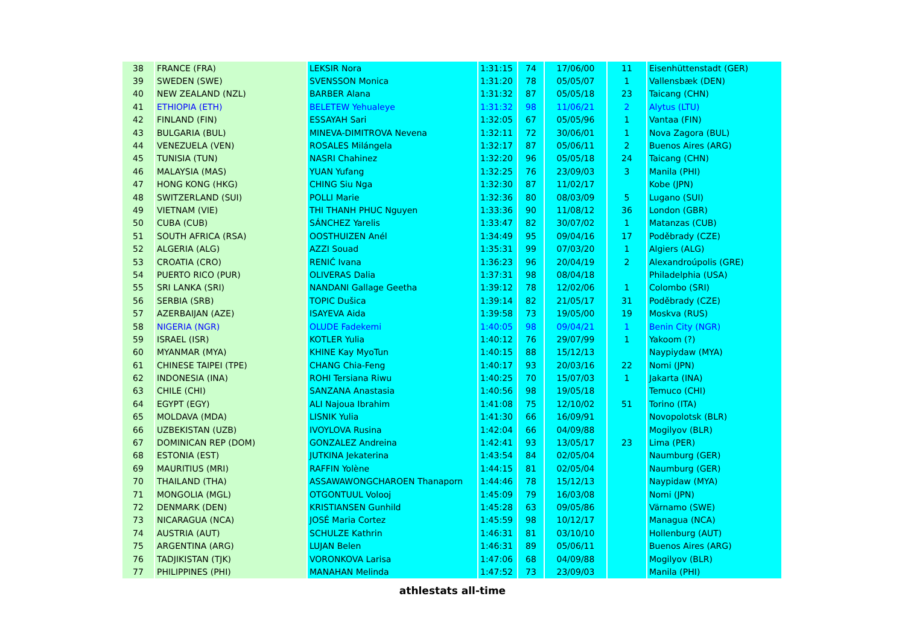| 38 | FRANCE (FRA) | LEKSIR Nora | 1:31:15 | 74 | 17/06/00 | 11 | Eisenhüttenstadt (GER) |
| 39 | SWEDEN (SWE) | SVENSSON Monica | 1:31:20 | 78 | 05/05/07 | 1 | Vallensbæk (DEN) |
| 40 | NEW ZEALAND (NZL) | BARBER Alana | 1:31:32 | 87 | 05/05/18 | 23 | Taicang (CHN) |
| 41 | ETHIOPIA (ETH) | BELETEW Yehualeye | 1:31:32 | 98 | 11/06/21 | 2 | Alytus (LTU) |
| 42 | FINLAND (FIN) | ESSAYAH Sari | 1:32:05 | 67 | 05/05/96 | 1 | Vantaa (FIN) |
| 43 | BULGARIA (BUL) | MINEVA-DIMITROVA Nevena | 1:32:11 | 72 | 30/06/01 | 1 | Nova Zagora (BUL) |
| 44 | VENEZUELA (VEN) | ROSALES Milángela | 1:32:17 | 87 | 05/06/11 | 2 | Buenos Aires (ARG) |
| 45 | TUNISIA (TUN) | NASRI Chahinez | 1:32:20 | 96 | 05/05/18 | 24 | Taicang (CHN) |
| 46 | MALAYSIA (MAS) | YUAN Yufang | 1:32:25 | 76 | 23/09/03 | 3 | Manila (PHI) |
| 47 | HONG KONG (HKG) | CHING Siu Nga | 1:32:30 | 87 | 11/02/17 | | Kobe (JPN) |
| 48 | SWITZERLAND (SUI) | POLLI Marie | 1:32:36 | 80 | 08/03/09 | 5 | Lugano (SUI) |
| 49 | VIETNAM (VIE) | THI THANH PHUC Nguyen | 1:33:36 | 90 | 11/08/12 | 36 | London (GBR) |
| 50 | CUBA (CUB) | SÁNCHEZ Yarelis | 1:33:47 | 82 | 30/07/02 | 1 | Matanzas (CUB) |
| 51 | SOUTH AFRICA (RSA) | OOSTHUIZEN Anél | 1:34:49 | 95 | 09/04/16 | 17 | Poděbrady (CZE) |
| 52 | ALGERIA (ALG) | AZZI Souad | 1:35:31 | 99 | 07/03/20 | 1 | Algiers (ALG) |
| 53 | CROATIA (CRO) | RENIĆ Ivana | 1:36:23 | 96 | 20/04/19 | 2 | Alexandroúpolis (GRE) |
| 54 | PUERTO RICO (PUR) | OLIVERAS Dalia | 1:37:31 | 98 | 08/04/18 | | Philadelphia (USA) |
| 55 | SRI LANKA (SRI) | NANDANI Gallage Geetha | 1:39:12 | 78 | 12/02/06 | 1 | Colombo (SRI) |
| 56 | SERBIA (SRB) | TOPIC Dušica | 1:39:14 | 82 | 21/05/17 | 31 | Poděbrady (CZE) |
| 57 | AZERBAIJAN (AZE) | ISAYEVA Aida | 1:39:58 | 73 | 19/05/00 | 19 | Moskva (RUS) |
| 58 | NIGERIA (NGR) | OLUDE Fadekemi | 1:40:05 | 98 | 09/04/21 | 1 | Benin City (NGR) |
| 59 | ISRAEL (ISR) | KOTLER Yulia | 1:40:12 | 76 | 29/07/99 | 1 | Yakoom (?) |
| 60 | MYANMAR (MYA) | KHINE Kay MyoTun | 1:40:15 | 88 | 15/12/13 | | Naypiydaw (MYA) |
| 61 | CHINESE TAIPEI (TPE) | CHANG Chia-Feng | 1:40:17 | 93 | 20/03/16 | 22 | Nomi (JPN) |
| 62 | INDONESIA (INA) | ROHI Tersiana Riwu | 1:40:25 | 70 | 15/07/03 | 1 | Jakarta (INA) |
| 63 | CHILE (CHI) | SANZANA Anastasia | 1:40:56 | 98 | 19/05/18 | | Temuco (CHI) |
| 64 | EGYPT (EGY) | ALI Najoua Ibrahim | 1:41:08 | 75 | 12/10/02 | 51 | Torino (ITA) |
| 65 | MOLDAVA (MDA) | LISNIK Yulia | 1:41:30 | 66 | 16/09/91 | | Novopolotsk (BLR) |
| 66 | UZBEKISTAN (UZB) | IVOYLOVA Rusina | 1:42:04 | 66 | 04/09/88 | | Mogilyov (BLR) |
| 67 | DOMINICAN REP (DOM) | GONZALEZ Andreina | 1:42:41 | 93 | 13/05/17 | 23 | Lima (PER) |
| 68 | ESTONIA (EST) | JUTKINA Jekaterina | 1:43:54 | 84 | 02/05/04 | | Naumburg (GER) |
| 69 | MAURITIUS (MRI) | RAFFIN Yolène | 1:44:15 | 81 | 02/05/04 | | Naumburg (GER) |
| 70 | THAILAND (THA) | ASSAWAWONGCHAROEN Thanaporn | 1:44:46 | 78 | 15/12/13 | | Naypidaw (MYA) |
| 71 | MONGOLIA (MGL) | OTGONTUUL Volooj | 1:45:09 | 79 | 16/03/08 | | Nomi (JPN) |
| 72 | DENMARK (DEN) | KRISTIANSEN Gunhild | 1:45:28 | 63 | 09/05/86 | | Värnamo (SWE) |
| 73 | NICARAGUA (NCA) | JOSÉ Maria Cortez | 1:45:59 | 98 | 10/12/17 | | Managua (NCA) |
| 74 | AUSTRIA (AUT) | SCHULZE Kathrin | 1:46:31 | 81 | 03/10/10 | | Hollenburg (AUT) |
| 75 | ARGENTINA (ARG) | LUJAN Belen | 1:46:31 | 89 | 05/06/11 | | Buenos Aires (ARG) |
| 76 | TADJIKISTAN (TJK) | VORONKOVA Larisa | 1:47:06 | 68 | 04/09/88 | | Mogilyov (BLR) |
| 77 | PHILIPPINES (PHI) | MANAHAN Melinda | 1:47:52 | 73 | 23/09/03 | | Manila (PHI) |
athlestats all-time